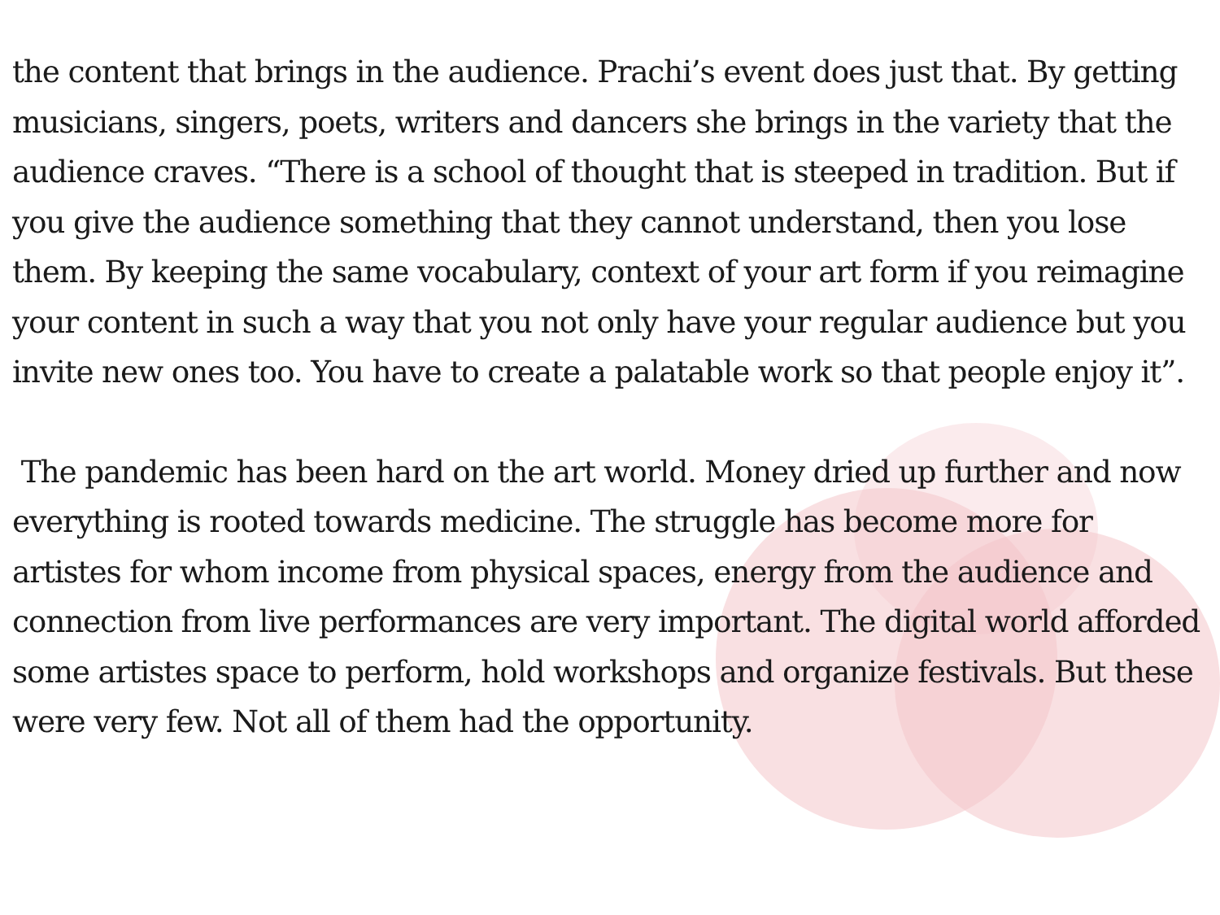the content that brings in the audience. Prachi’s event does just that. By getting musicians, singers, poets, writers and dancers she brings in the variety that the audience craves. “There is a school of thought that is steeped in tradition. But if you give the audience something that they cannot understand, then you lose them. By keeping the same vocabulary, context of your art form if you reimagine your content in such a way that you not only have your regular audience but you invite new ones too. You have to create a palatable work so that people enjoy it”.
The pandemic has been hard on the art world. Money dried up further and now everything is rooted towards medicine. The struggle has become more for artistes for whom income from physical spaces, energy from the audience and connection from live performances are very important. The digital world afforded some artistes space to perform, hold workshops and organize festivals. But these were very few. Not all of them had the opportunity.